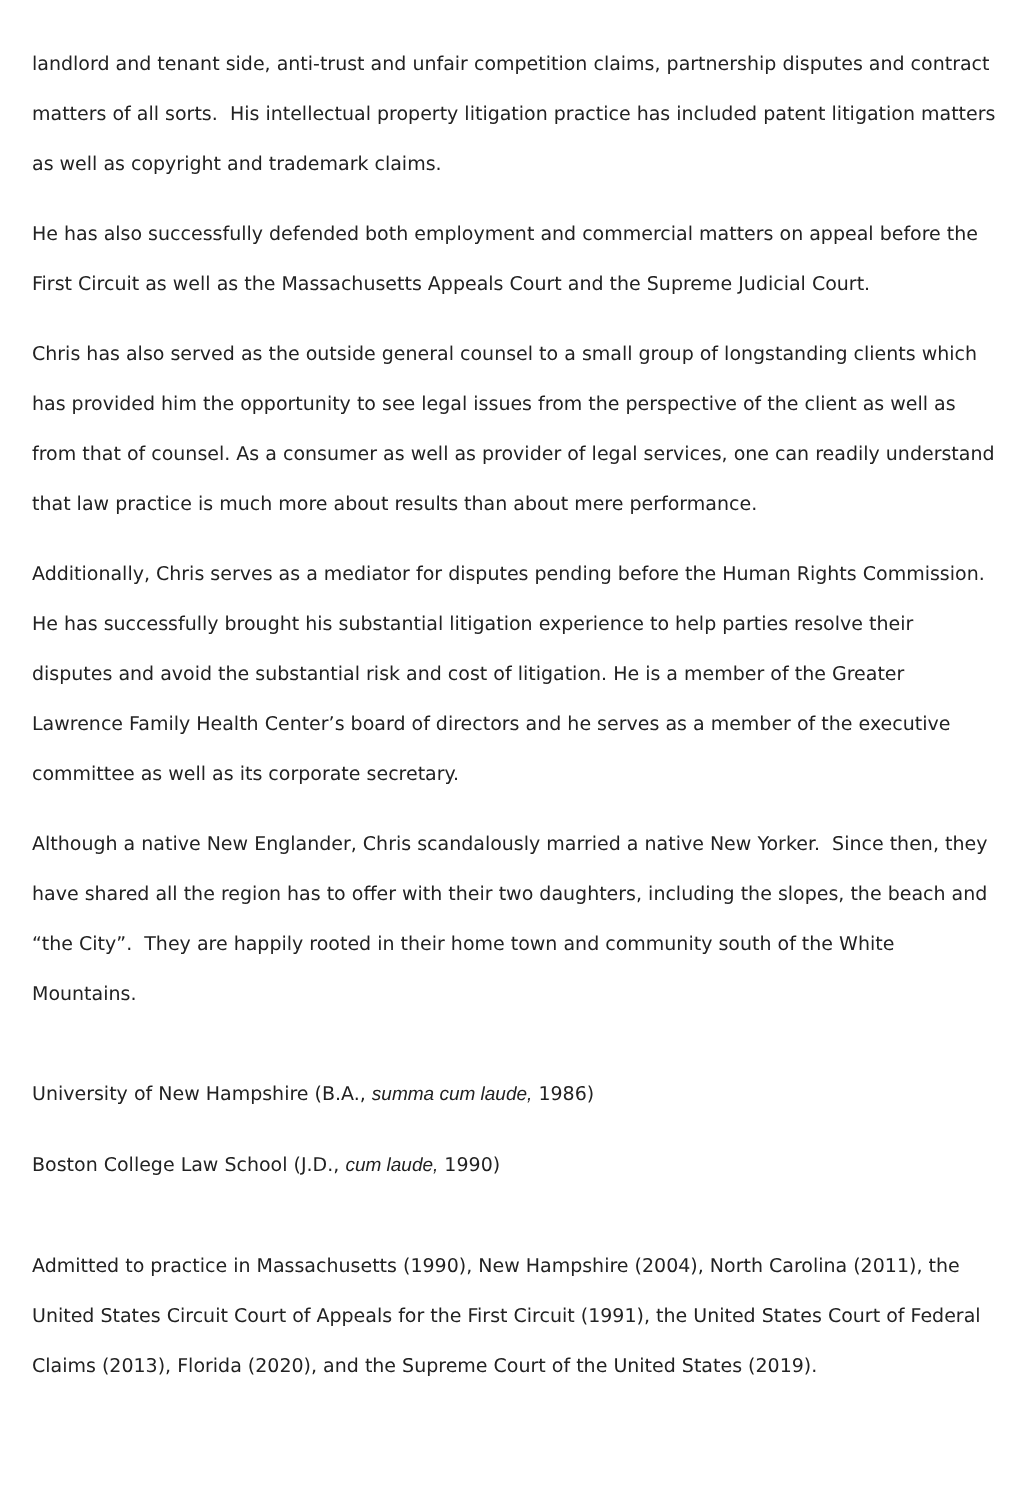landlord and tenant side, anti-trust and unfair competition claims, partnership disputes and contract matters of all sorts. His intellectual property litigation practice has included patent litigation matters as well as copyright and trademark claims.
He has also successfully defended both employment and commercial matters on appeal before the First Circuit as well as the Massachusetts Appeals Court and the Supreme Judicial Court.
Chris has also served as the outside general counsel to a small group of longstanding clients which has provided him the opportunity to see legal issues from the perspective of the client as well as from that of counsel. As a consumer as well as provider of legal services, one can readily understand that law practice is much more about results than about mere performance.
Additionally, Chris serves as a mediator for disputes pending before the Human Rights Commission. He has successfully brought his substantial litigation experience to help parties resolve their disputes and avoid the substantial risk and cost of litigation. He is a member of the Greater Lawrence Family Health Center’s board of directors and he serves as a member of the executive committee as well as its corporate secretary.
Although a native New Englander, Chris scandalously married a native New Yorker. Since then, they have shared all the region has to offer with their two daughters, including the slopes, the beach and “the City”. They are happily rooted in their home town and community south of the White Mountains.
University of New Hampshire (B.A., summa cum laude, 1986)
Boston College Law School (J.D., cum laude, 1990)
Admitted to practice in Massachusetts (1990), New Hampshire (2004), North Carolina (2011), the United States Circuit Court of Appeals for the First Circuit (1991), the United States Court of Federal Claims (2013), Florida (2020), and the Supreme Court of the United States (2019).